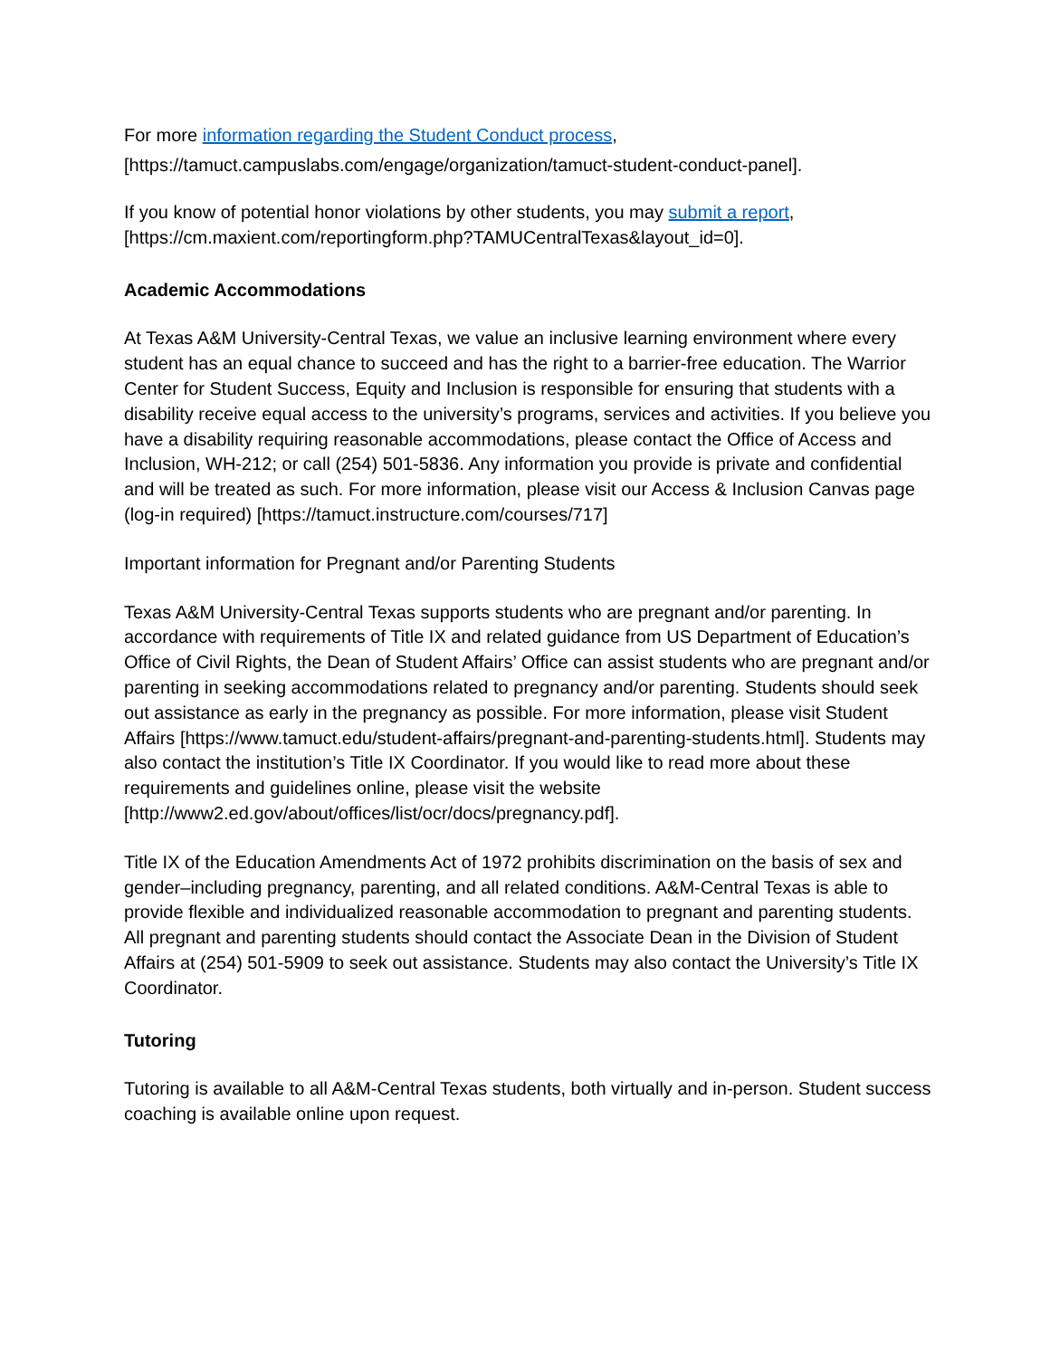For more information regarding the Student Conduct process,
[https://tamuct.campuslabs.com/engage/organization/tamuct-student-conduct-panel].
If you know of potential honor violations by other students, you may submit a report,
[https://cm.maxient.com/reportingform.php?TAMUCentralTexas&layout_id=0].
Academic Accommodations
At Texas A&M University-Central Texas, we value an inclusive learning environment where every student has an equal chance to succeed and has the right to a barrier-free education. The Warrior Center for Student Success, Equity and Inclusion is responsible for ensuring that students with a disability receive equal access to the university’s programs, services and activities. If you believe you have a disability requiring reasonable accommodations, please contact the Office of Access and Inclusion, WH-212; or call (254) 501-5836. Any information you provide is private and confidential and will be treated as such. For more information, please visit our Access & Inclusion Canvas page (log-in required) [https://tamuct.instructure.com/courses/717]
Important information for Pregnant and/or Parenting Students
Texas A&M University-Central Texas supports students who are pregnant and/or parenting. In accordance with requirements of Title IX and related guidance from US Department of Education’s Office of Civil Rights, the Dean of Student Affairs’ Office can assist students who are pregnant and/or parenting in seeking accommodations related to pregnancy and/or parenting. Students should seek out assistance as early in the pregnancy as possible. For more information, please visit Student Affairs [https://www.tamuct.edu/student-affairs/pregnant-and-parenting-students.html]. Students may also contact the institution’s Title IX Coordinator. If you would like to read more about these requirements and guidelines online, please visit the website [http://www2.ed.gov/about/offices/list/ocr/docs/pregnancy.pdf].
Title IX of the Education Amendments Act of 1972 prohibits discrimination on the basis of sex and gender–including pregnancy, parenting, and all related conditions. A&M-Central Texas is able to provide flexible and individualized reasonable accommodation to pregnant and parenting students. All pregnant and parenting students should contact the Associate Dean in the Division of Student Affairs at (254) 501-5909 to seek out assistance. Students may also contact the University’s Title IX Coordinator.
Tutoring
Tutoring is available to all A&M-Central Texas students, both virtually and in-person. Student success coaching is available online upon request.